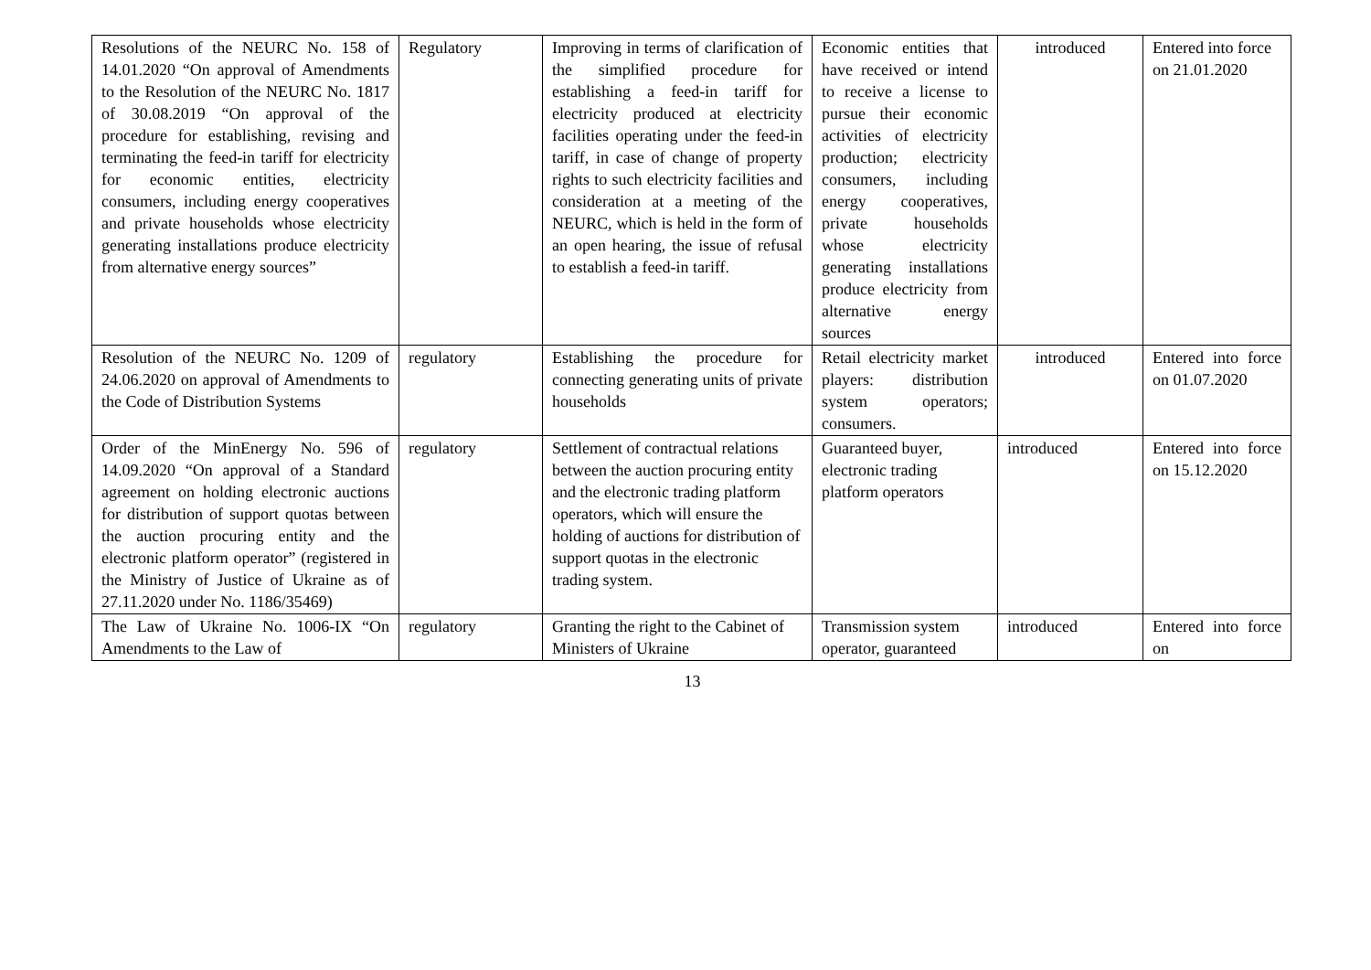| Resolutions of the NEURC No. 158 of 14.01.2020 “On approval of Amendments to the Resolution of the NEURC No. 1817 of 30.08.2019 “On approval of the procedure for establishing, revising and terminating the feed-in tariff for electricity for economic entities, electricity consumers, including energy cooperatives and private households whose electricity generating installations produce electricity from alternative energy sources” | Regulatory | Improving in terms of clarification of the simplified procedure for establishing a feed-in tariff for electricity produced at electricity facilities operating under the feed-in tariff, in case of change of property rights to such electricity facilities and consideration at a meeting of the NEURC, which is held in the form of an open hearing, the issue of refusal to establish a feed-in tariff. | Economic entities that have received or intend to receive a license to pursue their economic activities of electricity production; electricity consumers, including energy cooperatives, private households whose electricity generating installations produce electricity from alternative energy sources | introduced | Entered into force on 21.01.2020 |
| Resolution of the NEURC No. 1209 of 24.06.2020 on approval of Amendments to the Code of Distribution Systems | regulatory | Establishing the procedure for connecting generating units of private households | Retail electricity market players: distribution system operators; consumers. | introduced | Entered into force on 01.07.2020 |
| Order of the MinEnergy No. 596 of 14.09.2020 “On approval of a Standard agreement on holding electronic auctions for distribution of support quotas between the auction procuring entity and the electronic platform operator” (registered in the Ministry of Justice of Ukraine as of 27.11.2020 under No. 1186/35469) | regulatory | Settlement of contractual relations between the auction procuring entity and the electronic trading platform operators, which will ensure the holding of auctions for distribution of support quotas in the electronic trading system. | Guaranteed buyer, electronic trading platform operators | introduced | Entered into force on 15.12.2020 |
| The Law of Ukraine No. 1006-IX “On Amendments to the Law of | regulatory | Granting the right to the Cabinet of Ministers of Ukraine | Transmission system operator, guaranteed | introduced | Entered into force on |
13